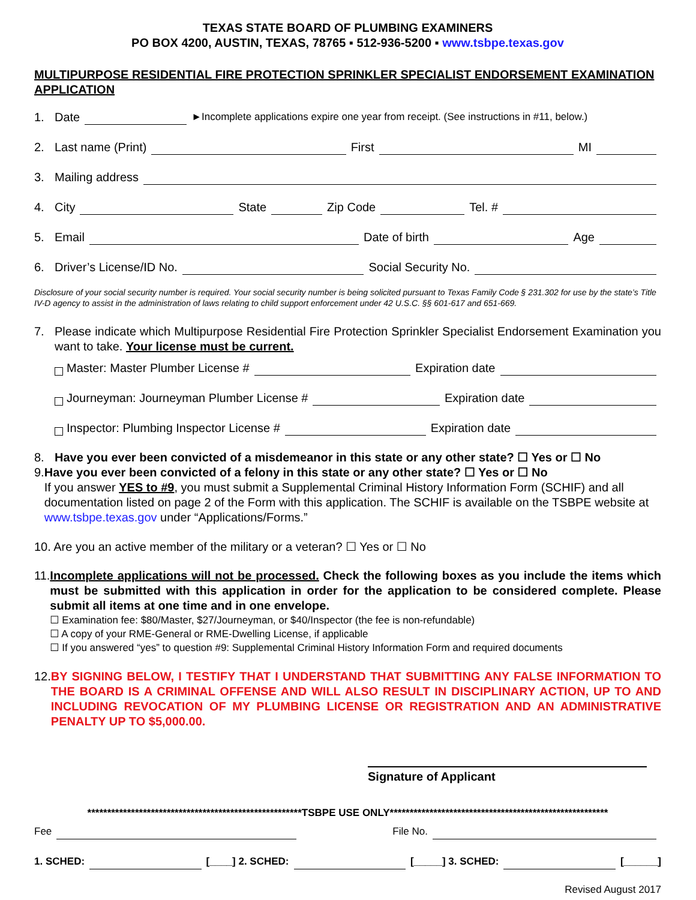TEXAS STATE BOARD OF PLUMBING EXAMINERS
PO BOX 4200, AUSTIN, TEXAS, 78765 ▪ 512-936-5200 ▪ www.tsbpe.texas.gov
MULTIPURPOSE RESIDENTIAL FIRE PROTECTION SPRINKLER SPECIALIST ENDORSEMENT EXAMINATION APPLICATION
1. Date ►Incomplete applications expire one year from receipt. (See instructions in #11, below.)
2. Last name (Print) First MI
3. Mailing address
4. City State Zip Code Tel. #
5. Email Date of birth Age
6. Driver’s License/ID No. Social Security No.
Disclosure of your social security number is required. Your social security number is being solicited pursuant to Texas Family Code § 231.302 for use by the state’s Title IV-D agency to assist in the administration of laws relating to child support enforcement under 42 U.S.C. §§ 601-617 and 651-669.
7. Please indicate which Multipurpose Residential Fire Protection Sprinkler Specialist Endorsement Examination you want to take. Your license must be current.
Master: Master Plumber License # Expiration date
Journeyman: Journeyman Plumber License # Expiration date
Inspector: Plumbing Inspector License # Expiration date
8. Have you ever been convicted of a misdemeanor in this state or any other state? ☐ Yes or ☐ No
9. Have you ever been convicted of a felony in this state or any other state? ☐ Yes or ☐ No
If you answer YES to #9, you must submit a Supplemental Criminal History Information Form (SCHIF) and all documentation listed on page 2 of the Form with this application. The SCHIF is available on the TSBPE website at www.tsbpe.texas.gov under “Applications/Forms.”
10. Are you an active member of the military or a veteran? ☐ Yes or ☐ No
11.
Incomplete applications will not be processed. Check the following boxes as you include the items which must be submitted with this application in order for the application to be considered complete. Please submit all items at one time and in one envelope.
☐ Examination fee: $80/Master, $27/Journeyman, or $40/Inspector (the fee is non-refundable)
☐ A copy of your RME-General or RME-Dwelling License, if applicable
☐ If you answered “yes” to question #9: Supplemental Criminal History Information Form and required documents
12.
BY SIGNING BELOW, I TESTIFY THAT I UNDERSTAND THAT SUBMITTING ANY FALSE INFORMATION TO THE BOARD IS A CRIMINAL OFFENSE AND WILL ALSO RESULT IN DISCIPLINARY ACTION, UP TO AND INCLUDING REVOCATION OF MY PLUMBING LICENSE OR REGISTRATION AND AN ADMINISTRATIVE PENALTY UP TO $5,000.00.
Signature of Applicant
******************************************************TSBPE USE ONLY*******************************************************
Fee File No.
1. SCHED: [____] 2. SCHED: [_____] 3. SCHED: [______]
Revised August 2017